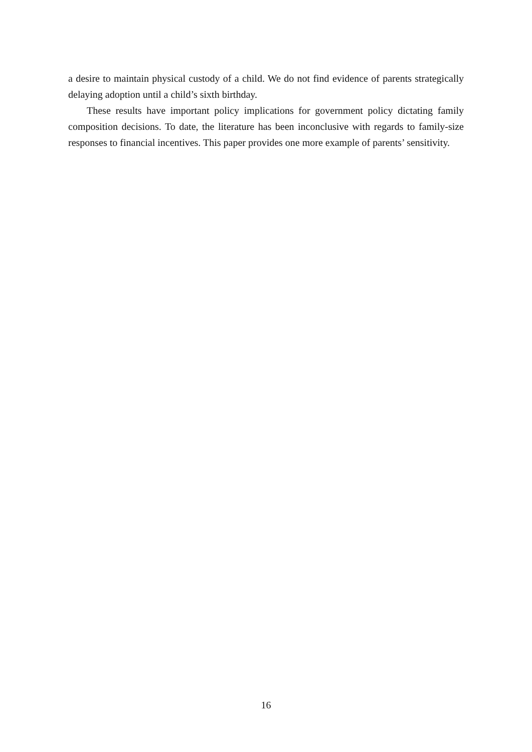a desire to maintain physical custody of a child. We do not find evidence of parents strategically delaying adoption until a child’s sixth birthday.
These results have important policy implications for government policy dictating family composition decisions. To date, the literature has been inconclusive with regards to family-size responses to financial incentives. This paper provides one more example of parents’ sensitivity.
16